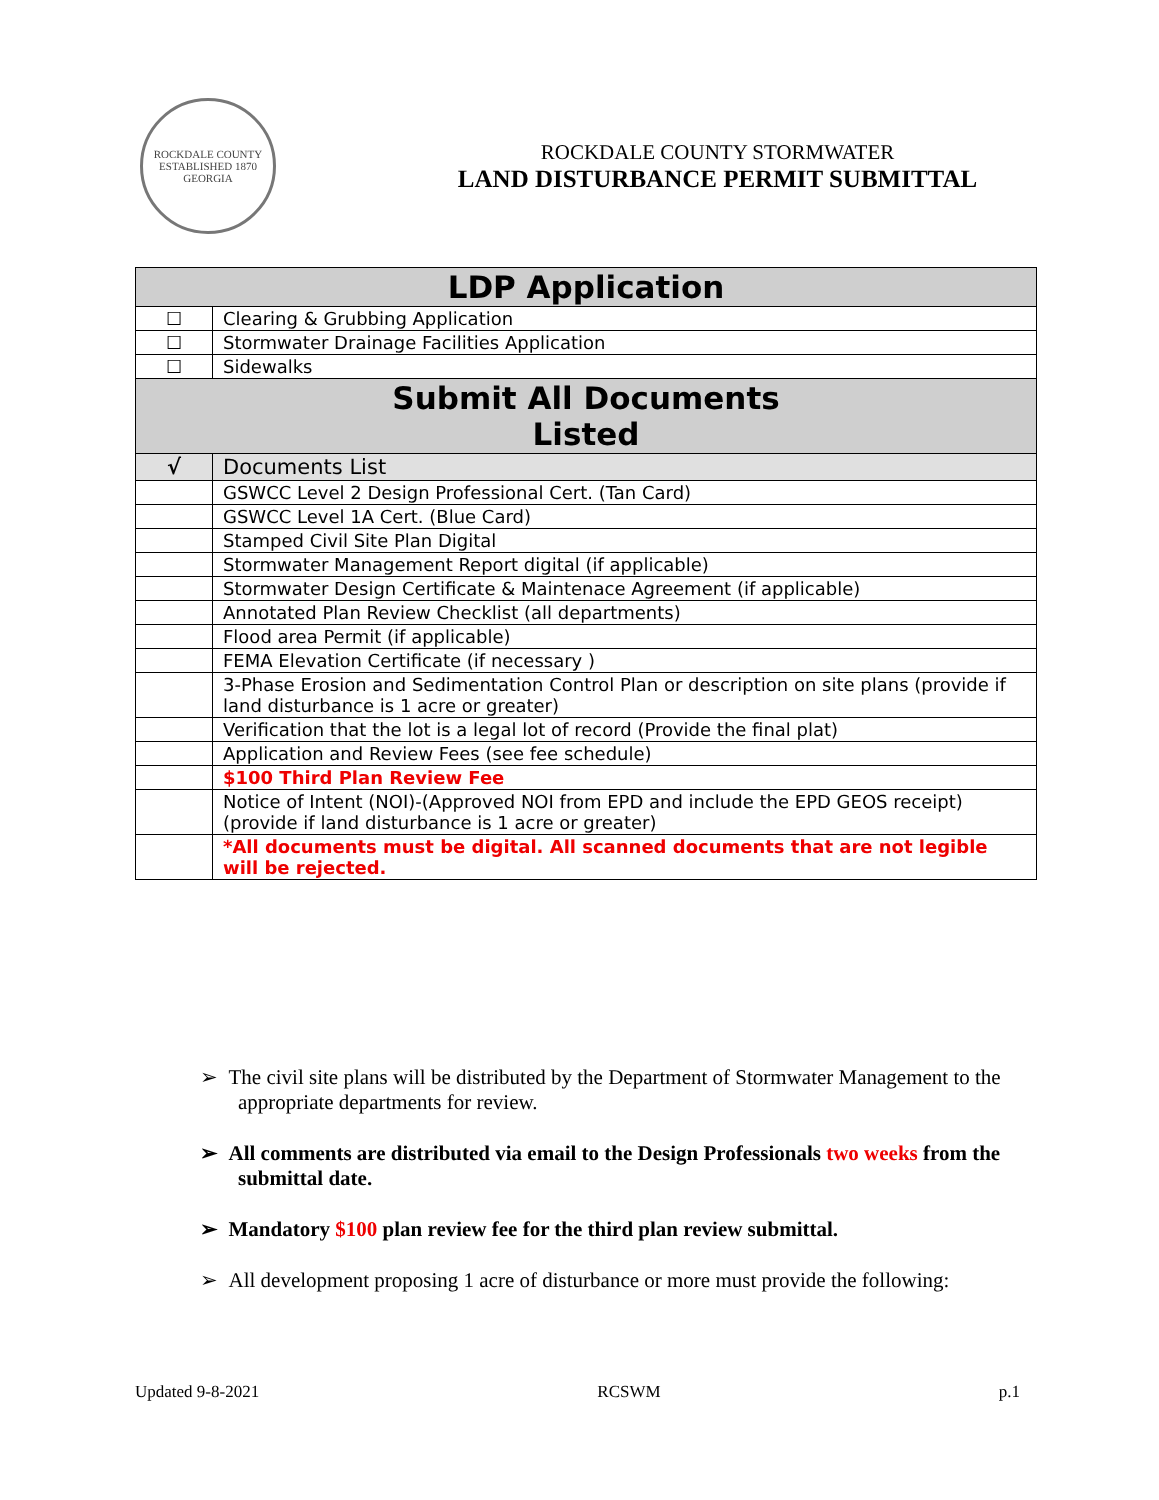ROCKDALE COUNTY
ESTABLISHED 1870
GEORGIA
ROCKDALE COUNTY STORMWATER
LAND DISTURBANCE PERMIT SUBMITTAL
| LDP Application | |
| --- | --- |
| ☐ | Clearing & Grubbing Application |
| ☐ | Stormwater Drainage Facilities Application |
| ☐ | Sidewalks |
| Submit All Documents Listed | |
| √ | Documents List |
| | GSWCC Level 2 Design Professional Cert. (Tan Card) |
| | GSWCC Level 1A Cert. (Blue Card) |
| | Stamped Civil Site Plan Digital |
| | Stormwater Management Report digital (if applicable) |
| | Stormwater Design Certificate & Maintenace Agreement (if applicable) |
| | Annotated Plan Review Checklist (all departments) |
| | Flood area Permit (if applicable) |
| | FEMA Elevation Certificate (if necessary ) |
| | 3-Phase Erosion and Sedimentation Control Plan or description on site plans (provide if land disturbance is 1 acre or greater) |
| | Verification that the lot is a legal lot of record (Provide the final plat) |
| | Application and Review Fees (see fee schedule) |
| | $100 Third Plan Review Fee |
| | Notice of Intent (NOI)-(Approved NOI from EPD and include the EPD GEOS receipt) (provide if land disturbance is 1 acre or greater) |
| | *All documents must be digital. All scanned documents that are not legible will be rejected. |
➢ The civil site plans will be distributed by the Department of Stormwater Management to the appropriate departments for review.
➢ All comments are distributed via email to the Design Professionals two weeks from the submittal date.
➢ Mandatory $100 plan review fee for the third plan review submittal.
➢ All development proposing 1 acre of disturbance or more must provide the following:
Updated 9-8-2021 RCSWM p.1